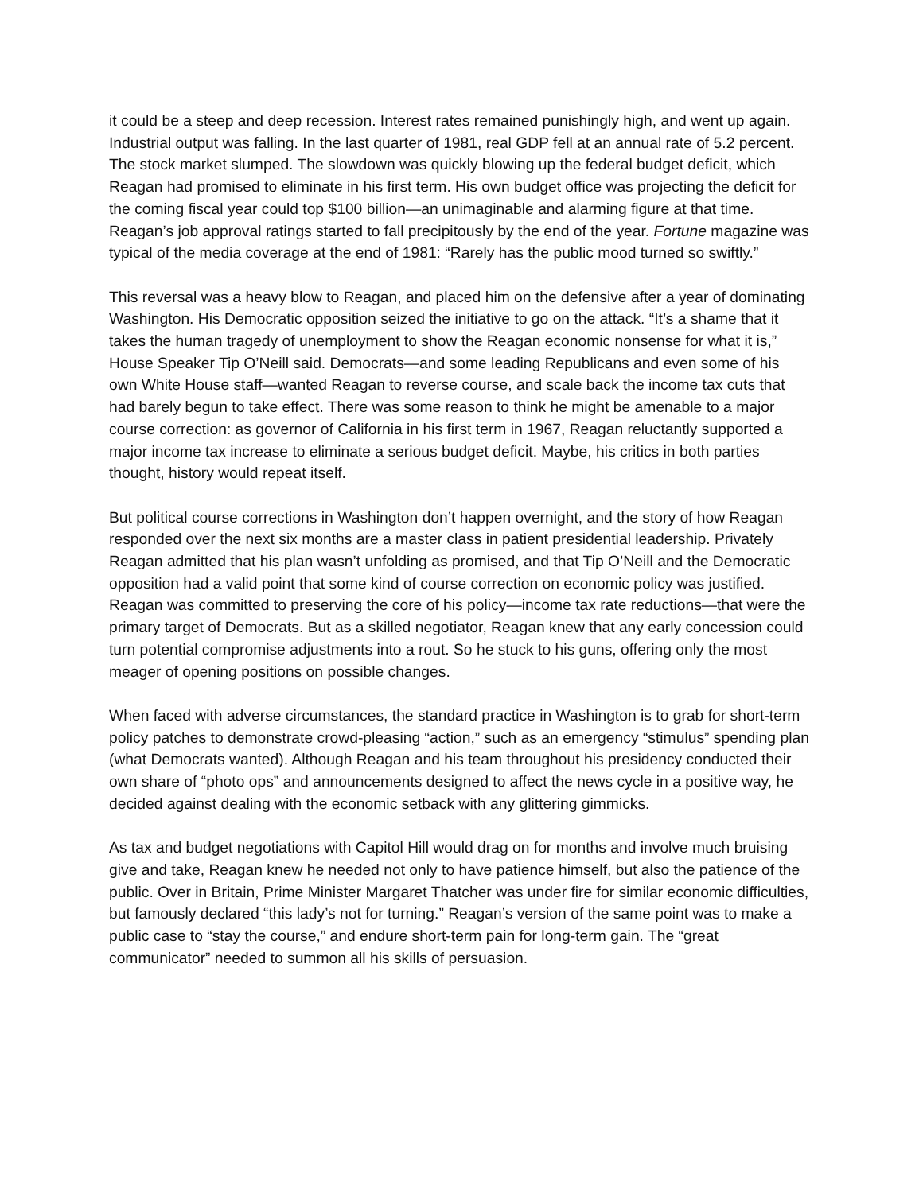it could be a steep and deep recession. Interest rates remained punishingly high, and went up again. Industrial output was falling. In the last quarter of 1981, real GDP fell at an annual rate of 5.2 percent. The stock market slumped. The slowdown was quickly blowing up the federal budget deficit, which Reagan had promised to eliminate in his first term. His own budget office was projecting the deficit for the coming fiscal year could top $100 billion—an unimaginable and alarming figure at that time. Reagan’s job approval ratings started to fall precipitously by the end of the year. Fortune magazine was typical of the media coverage at the end of 1981: “Rarely has the public mood turned so swiftly.”
This reversal was a heavy blow to Reagan, and placed him on the defensive after a year of dominating Washington. His Democratic opposition seized the initiative to go on the attack. “It’s a shame that it takes the human tragedy of unemployment to show the Reagan economic nonsense for what it is,” House Speaker Tip O’Neill said. Democrats—and some leading Republicans and even some of his own White House staff—wanted Reagan to reverse course, and scale back the income tax cuts that had barely begun to take effect. There was some reason to think he might be amenable to a major course correction: as governor of California in his first term in 1967, Reagan reluctantly supported a major income tax increase to eliminate a serious budget deficit. Maybe, his critics in both parties thought, history would repeat itself.
But political course corrections in Washington don’t happen overnight, and the story of how Reagan responded over the next six months are a master class in patient presidential leadership. Privately Reagan admitted that his plan wasn’t unfolding as promised, and that Tip O’Neill and the Democratic opposition had a valid point that some kind of course correction on economic policy was justified. Reagan was committed to preserving the core of his policy—income tax rate reductions—that were the primary target of Democrats. But as a skilled negotiator, Reagan knew that any early concession could turn potential compromise adjustments into a rout. So he stuck to his guns, offering only the most meager of opening positions on possible changes.
When faced with adverse circumstances, the standard practice in Washington is to grab for short-term policy patches to demonstrate crowd-pleasing “action,” such as an emergency “stimulus” spending plan (what Democrats wanted). Although Reagan and his team throughout his presidency conducted their own share of “photo ops” and announcements designed to affect the news cycle in a positive way, he decided against dealing with the economic setback with any glittering gimmicks.
As tax and budget negotiations with Capitol Hill would drag on for months and involve much bruising give and take, Reagan knew he needed not only to have patience himself, but also the patience of the public. Over in Britain, Prime Minister Margaret Thatcher was under fire for similar economic difficulties, but famously declared “this lady’s not for turning.” Reagan’s version of the same point was to make a public case to “stay the course,” and endure short-term pain for long-term gain. The “great communicator” needed to summon all his skills of persuasion.